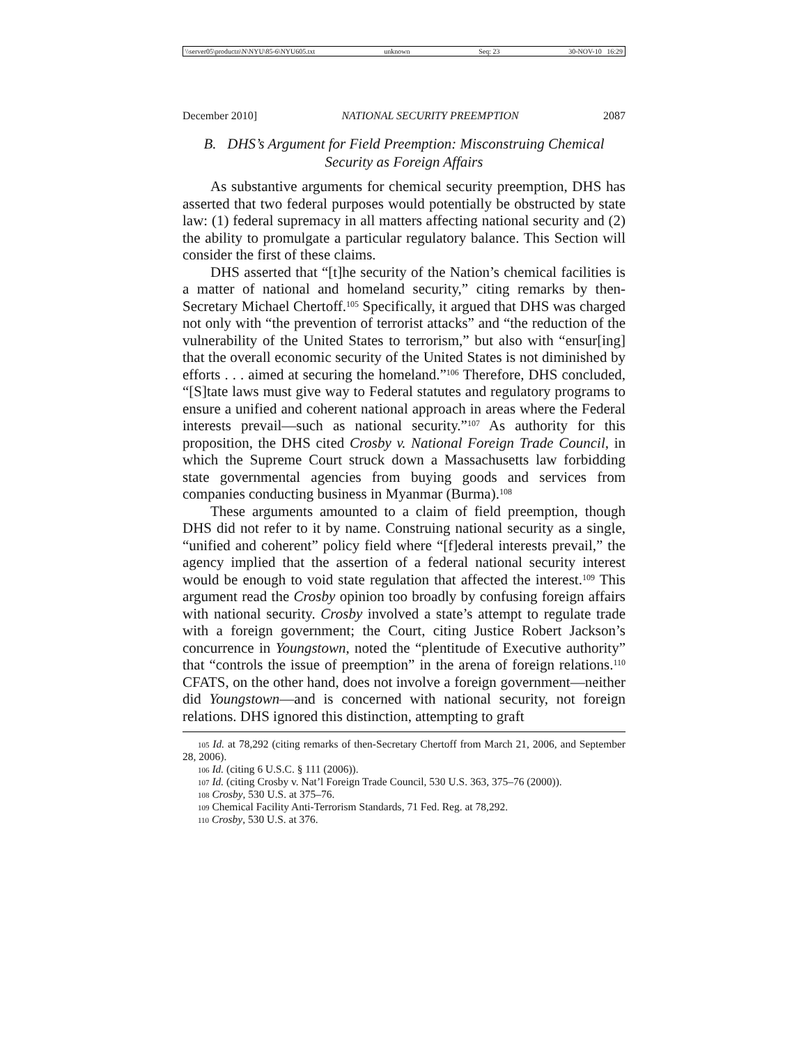\\server05\productn\N\NYU\85-6\NYU605.txt unknown Seq: 23 30-NOV-10 16:29
December 2010] NATIONAL SECURITY PREEMPTION 2087
B. DHS’s Argument for Field Preemption: Misconstruing Chemical Security as Foreign Affairs
As substantive arguments for chemical security preemption, DHS has asserted that two federal purposes would potentially be obstructed by state law: (1) federal supremacy in all matters affecting national security and (2) the ability to promulgate a particular regulatory balance. This Section will consider the first of these claims.
DHS asserted that “[t]he security of the Nation’s chemical facilities is a matter of national and homeland security,” citing remarks by then-Secretary Michael Chertoff.<sup>105</sup> Specifically, it argued that DHS was charged not only with “the prevention of terrorist attacks” and “the reduction of the vulnerability of the United States to terrorism,” but also with “ensur[ing] that the overall economic security of the United States is not diminished by efforts . . . aimed at securing the homeland.”<sup>106</sup> Therefore, DHS concluded, “[S]tate laws must give way to Federal statutes and regulatory programs to ensure a unified and coherent national approach in areas where the Federal interests prevail—such as national security.”<sup>107</sup> As authority for this proposition, the DHS cited Crosby v. National Foreign Trade Council, in which the Supreme Court struck down a Massachusetts law forbidding state governmental agencies from buying goods and services from companies conducting business in Myanmar (Burma).<sup>108</sup>
These arguments amounted to a claim of field preemption, though DHS did not refer to it by name. Construing national security as a single, “unified and coherent” policy field where “[f]ederal interests prevail,” the agency implied that the assertion of a federal national security interest would be enough to void state regulation that affected the interest.<sup>109</sup> This argument read the Crosby opinion too broadly by confusing foreign affairs with national security. Crosby involved a state’s attempt to regulate trade with a foreign government; the Court, citing Justice Robert Jackson’s concurrence in Youngstown, noted the “plentitude of Executive authority” that “controls the issue of preemption” in the arena of foreign relations.<sup>110</sup> CFATS, on the other hand, does not involve a foreign government—neither did Youngstown—and is concerned with national security, not foreign relations. DHS ignored this distinction, attempting to graft
<sup>105</sup> Id. at 78,292 (citing remarks of then-Secretary Chertoff from March 21, 2006, and September 28, 2006).
<sup>106</sup> Id. (citing 6 U.S.C. § 111 (2006)).
<sup>107</sup> Id. (citing Crosby v. Nat’l Foreign Trade Council, 530 U.S. 363, 375–76 (2000)).
<sup>108</sup> Crosby, 530 U.S. at 375–76.
<sup>109</sup> Chemical Facility Anti-Terrorism Standards, 71 Fed. Reg. at 78,292.
<sup>110</sup> Crosby, 530 U.S. at 376.